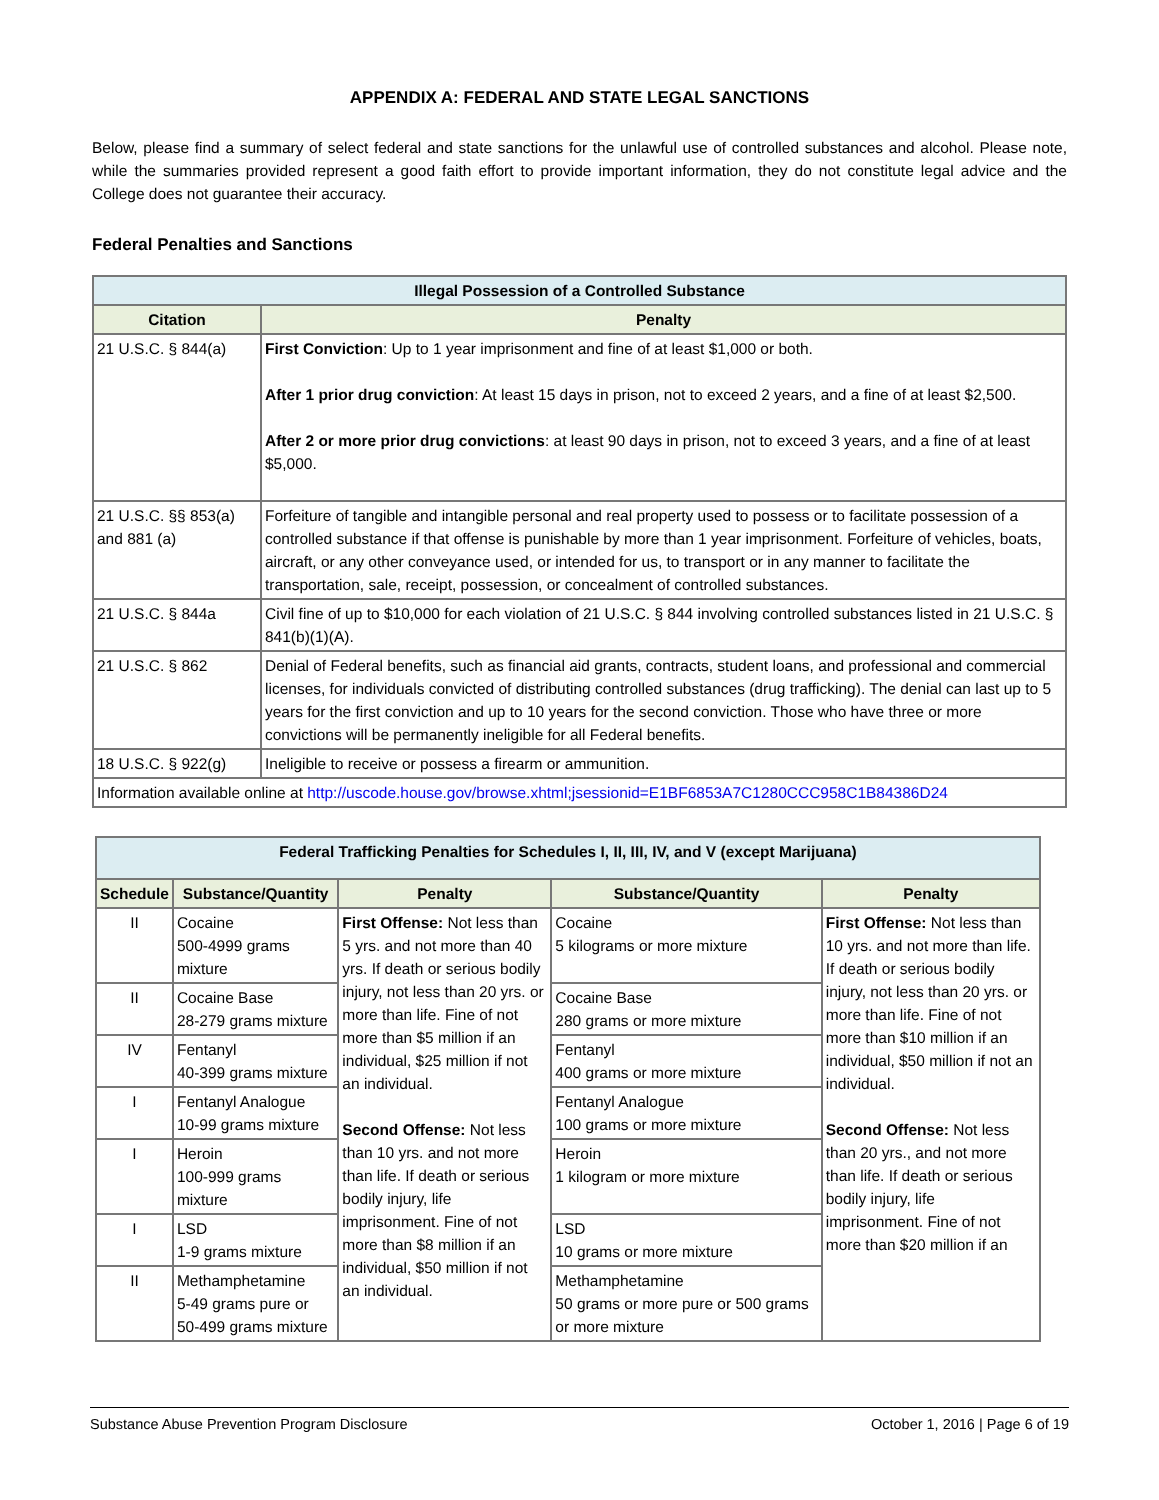APPENDIX A: FEDERAL AND STATE LEGAL SANCTIONS
Below, please find a summary of select federal and state sanctions for the unlawful use of controlled substances and alcohol. Please note, while the summaries provided represent a good faith effort to provide important information, they do not constitute legal advice and the College does not guarantee their accuracy.
Federal Penalties and Sanctions
| Illegal Possession of a Controlled Substance | |
| --- | --- |
| Citation | Penalty |
| 21 U.S.C. § 844(a) | First Conviction : Up to 1 year imprisonment and fine of at least $1,000 or both. After 1 prior drug conviction : At least 15 days in prison, not to exceed 2 years, and a fine of at least $2,500. After 2 or more prior drug convictions : at least 90 days in prison, not to exceed 3 years, and a fine of at least $5,000. |
| 21 U.S.C. §§ 853(a) and 881 (a) | Forfeiture of tangible and intangible personal and real property used to possess or to facilitate possession of a controlled substance if that offense is punishable by more than 1 year imprisonment. Forfeiture of vehicles, boats, aircraft, or any other conveyance used, or intended for us, to transport or in any manner to facilitate the transportation, sale, receipt, possession, or concealment of controlled substances. |
| 21 U.S.C. § 844a | Civil fine of up to $10,000 for each violation of 21 U.S.C. § 844 involving controlled substances listed in 21 U.S.C. § 841(b)(1)(A). |
| 21 U.S.C. § 862 | Denial of Federal benefits, such as financial aid grants, contracts, student loans, and professional and commercial licenses, for individuals convicted of distributing controlled substances (drug trafficking). The denial can last up to 5 years for the first conviction and up to 10 years for the second conviction. Those who have three or more convictions will be permanently ineligible for all Federal benefits. |
| 18 U.S.C. § 922(g) | Ineligible to receive or possess a firearm or ammunition. |
| Information available online at http://uscode.house.gov/browse.xhtml;jsessionid=E1BF6853A7C1280CCC958C1B84386D24 | |
| Federal Trafficking Penalties for Schedules I, II, III, IV, and V (except Marijuana) | | | | |
| --- | --- | --- | --- | --- |
| Schedule | Substance/Quantity | Penalty | Substance/Quantity | Penalty |
| II | Cocaine 500-4999 grams mixture | First Offense: Not less than 5 yrs. and not more than 40 yrs. If death or serious bodily injury, not less than 20 yrs. or more than life. Fine of not more than $5 million if an individual, $25 million if not an individual. Second Offense: Not less than 10 yrs. and not more than life. If death or serious bodily injury, life imprisonment. Fine of not more than $8 million if an individual, $50 million if not an individual. | Cocaine 5 kilograms or more mixture | First Offense: Not less than 10 yrs. and not more than life. If death or serious bodily injury, not less than 20 yrs. or more than life. Fine of not more than $10 million if an individual, $50 million if not an individual. Second Offense: Not less than 20 yrs., and not more than life. If death or serious bodily injury, life imprisonment. Fine of not more than $20 million if an |
| II | Cocaine Base 28-279 grams mixture | | Cocaine Base 280 grams or more mixture | |
| IV | Fentanyl 40-399 grams mixture | | Fentanyl 400 grams or more mixture | |
| I | Fentanyl Analogue 10-99 grams mixture | | Fentanyl Analogue 100 grams or more mixture | |
| I | Heroin 100-999 grams mixture | | Heroin 1 kilogram or more mixture | |
| I | LSD 1-9 grams mixture | | LSD 10 grams or more mixture | |
| II | Methamphetamine 5-49 grams pure or 50-499 grams mixture | | Methamphetamine 50 grams or more pure or 500 grams or more mixture | |
Substance Abuse Prevention Program Disclosure October 1, 2016 | Page 6 of 19